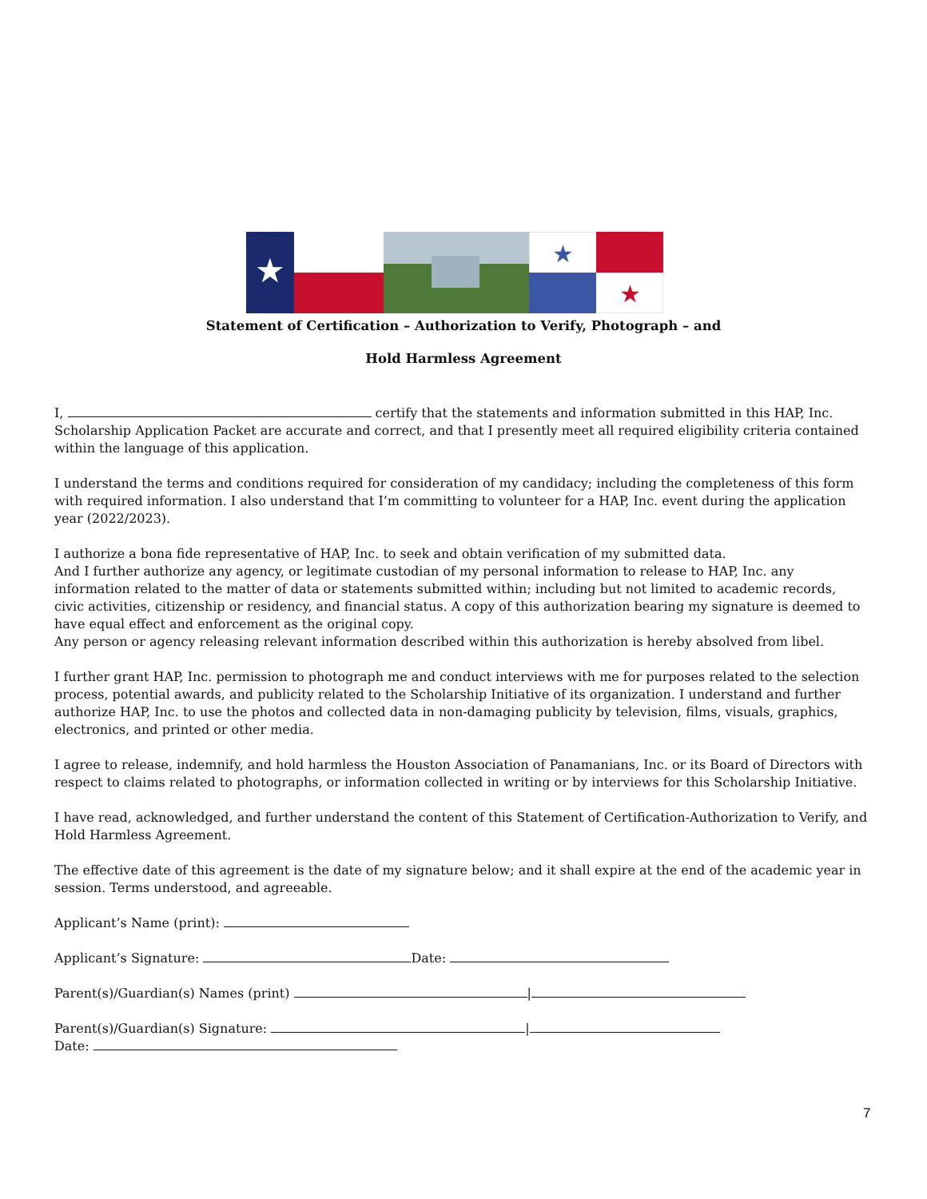★
★
★
Statement of Certification – Authorization to Verify, Photograph – and
Hold Harmless Agreement
I, certify that the statements and information submitted in this HAP, Inc. Scholarship Application Packet are accurate and correct, and that I presently meet all required eligibility criteria contained within the language of this application.
I understand the terms and conditions required for consideration of my candidacy; including the completeness of this form with required information. I also understand that I’m committing to volunteer for a HAP, Inc. event during the application year (2022/2023).
I authorize a bona fide representative of HAP, Inc. to seek and obtain verification of my submitted data.
And I further authorize any agency, or legitimate custodian of my personal information to release to HAP, Inc. any information related to the matter of data or statements submitted within; including but not limited to academic records, civic activities, citizenship or residency, and financial status. A copy of this authorization bearing my signature is deemed to have equal effect and enforcement as the original copy.
Any person or agency releasing relevant information described within this authorization is hereby absolved from libel.
I further grant HAP, Inc. permission to photograph me and conduct interviews with me for purposes related to the selection process, potential awards, and publicity related to the Scholarship Initiative of its organization. I understand and further authorize HAP, Inc. to use the photos and collected data in non-damaging publicity by television, films, visuals, graphics, electronics, and printed or other media.
I agree to release, indemnify, and hold harmless the Houston Association of Panamanians, Inc. or its Board of Directors with respect to claims related to photographs, or information collected in writing or by interviews for this Scholarship Initiative.
I have read, acknowledged, and further understand the content of this Statement of Certification-Authorization to Verify, and Hold Harmless Agreement.
The effective date of this agreement is the date of my signature below; and it shall expire at the end of the academic year in session. Terms understood, and agreeable.
Applicant’s Name (print):
Applicant’s Signature: Date:
Parent(s)/Guardian(s) Names (print) |
Parent(s)/Guardian(s) Signature: |
Date:
7